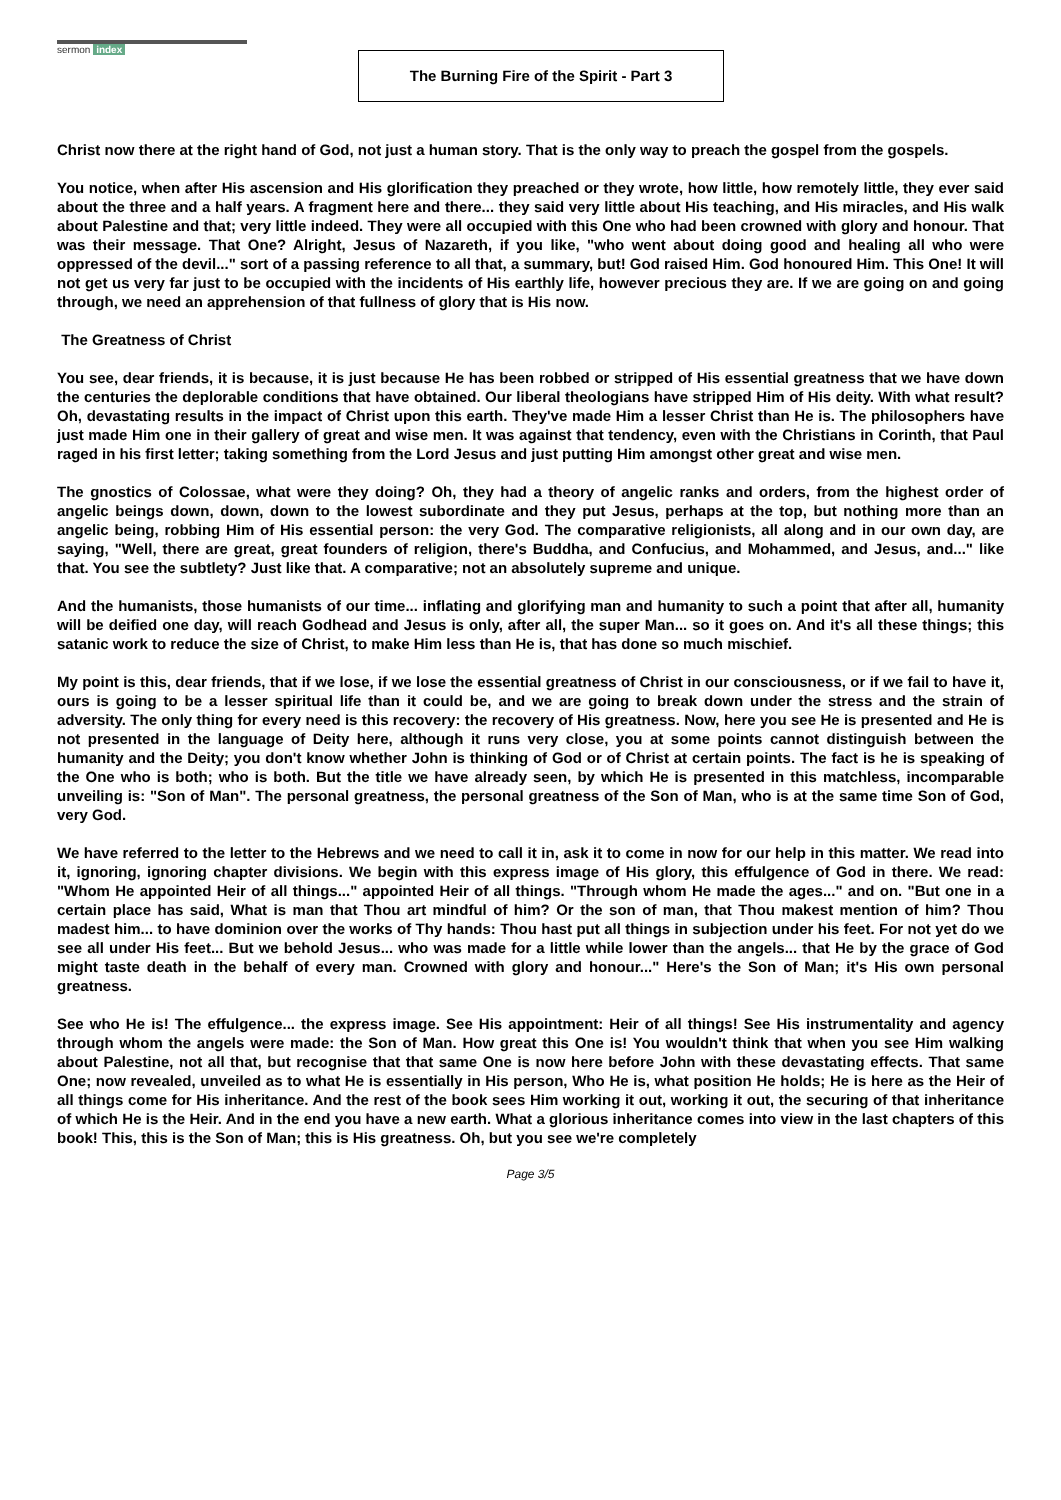sermon index
The Burning Fire of the Spirit - Part 3
Christ now there at the right hand of God, not just a human story. That is the only way to preach the gospel from the gospels.
You notice, when after His ascension and His glorification they preached or they wrote, how little, how remotely little, they ever said about the three and a half years. A fragment here and there... they said very little about His teaching, and His miracles, and His walk about Palestine and that; very little indeed. They were all occupied with this One who had been crowned with glory and honour. That was their message. That One? Alright, Jesus of Nazareth, if you like, "who went about doing good and healing all who were oppressed of the devil..." sort of a passing reference to all that, a summary, but! God raised Him. God honoured Him. This One! It will not get us very far just to be occupied with the incidents of His earthly life, however precious they are. If we are going on and going through, we need an apprehension of that fullness of glory that is His now.
The Greatness of Christ
You see, dear friends, it is because, it is just because He has been robbed or stripped of His essential greatness that we have down the centuries the deplorable conditions that have obtained. Our liberal theologians have stripped Him of His deity. With what result? Oh, devastating results in the impact of Christ upon this earth. They've made Him a lesser Christ than He is. The philosophers have just made Him one in their gallery of great and wise men. It was against that tendency, even with the Christians in Corinth, that Paul raged in his first letter; taking something from the Lord Jesus and just putting Him amongst other great and wise men.
The gnostics of Colossae, what were they doing? Oh, they had a theory of angelic ranks and orders, from the highest order of angelic beings down, down, down to the lowest subordinate and they put Jesus, perhaps at the top, but nothing more than an angelic being, robbing Him of His essential person: the very God. The comparative religionists, all along and in our own day, are saying, "Well, there are great, great founders of religion, there's Buddha, and Confucius, and Mohammed, and Jesus, and..." like that. You see the subtlety? Just like that. A comparative; not an absolutely supreme and unique.
And the humanists, those humanists of our time... inflating and glorifying man and humanity to such a point that after all, humanity will be deified one day, will reach Godhead and Jesus is only, after all, the super Man... so it goes on. And it's all these things; this satanic work to reduce the size of Christ, to make Him less than He is, that has done so much mischief.
My point is this, dear friends, that if we lose, if we lose the essential greatness of Christ in our consciousness, or if we fail to have it, ours is going to be a lesser spiritual life than it could be, and we are going to break down under the stress and the strain of adversity. The only thing for every need is this recovery: the recovery of His greatness. Now, here you see He is presented and He is not presented in the language of Deity here, although it runs very close, you at some points cannot distinguish between the humanity and the Deity; you don't know whether John is thinking of God or of Christ at certain points. The fact is he is speaking of the One who is both; who is both. But the title we have already seen, by which He is presented in this matchless, incomparable unveiling is: "Son of Man". The personal greatness, the personal greatness of the Son of Man, who is at the same time Son of God, very God.
We have referred to the letter to the Hebrews and we need to call it in, ask it to come in now for our help in this matter. We read into it, ignoring, ignoring chapter divisions. We begin with this express image of His glory, this effulgence of God in there. We read: "Whom He appointed Heir of all things..." appointed Heir of all things. "Through whom He made the ages..." and on. "But one in a certain place has said, What is man that Thou art mindful of him? Or the son of man, that Thou makest mention of him? Thou madest him... to have dominion over the works of Thy hands: Thou hast put all things in subjection under his feet. For not yet do we see all under His feet... But we behold Jesus... who was made for a little while lower than the angels... that He by the grace of God might taste death in the behalf of every man. Crowned with glory and honour..." Here's the Son of Man; it's His own personal greatness.
See who He is! The effulgence... the express image. See His appointment: Heir of all things! See His instrumentality and agency through whom the angels were made: the Son of Man. How great this One is! You wouldn't think that when you see Him walking about Palestine, not all that, but recognise that that same One is now here before John with these devastating effects. That same One; now revealed, unveiled as to what He is essentially in His person, Who He is, what position He holds; He is here as the Heir of all things come for His inheritance. And the rest of the book sees Him working it out, working it out, the securing of that inheritance of which He is the Heir. And in the end you have a new earth. What a glorious inheritance comes into view in the last chapters of this book! This, this is the Son of Man; this is His greatness. Oh, but you see we're completely
Page 3/5